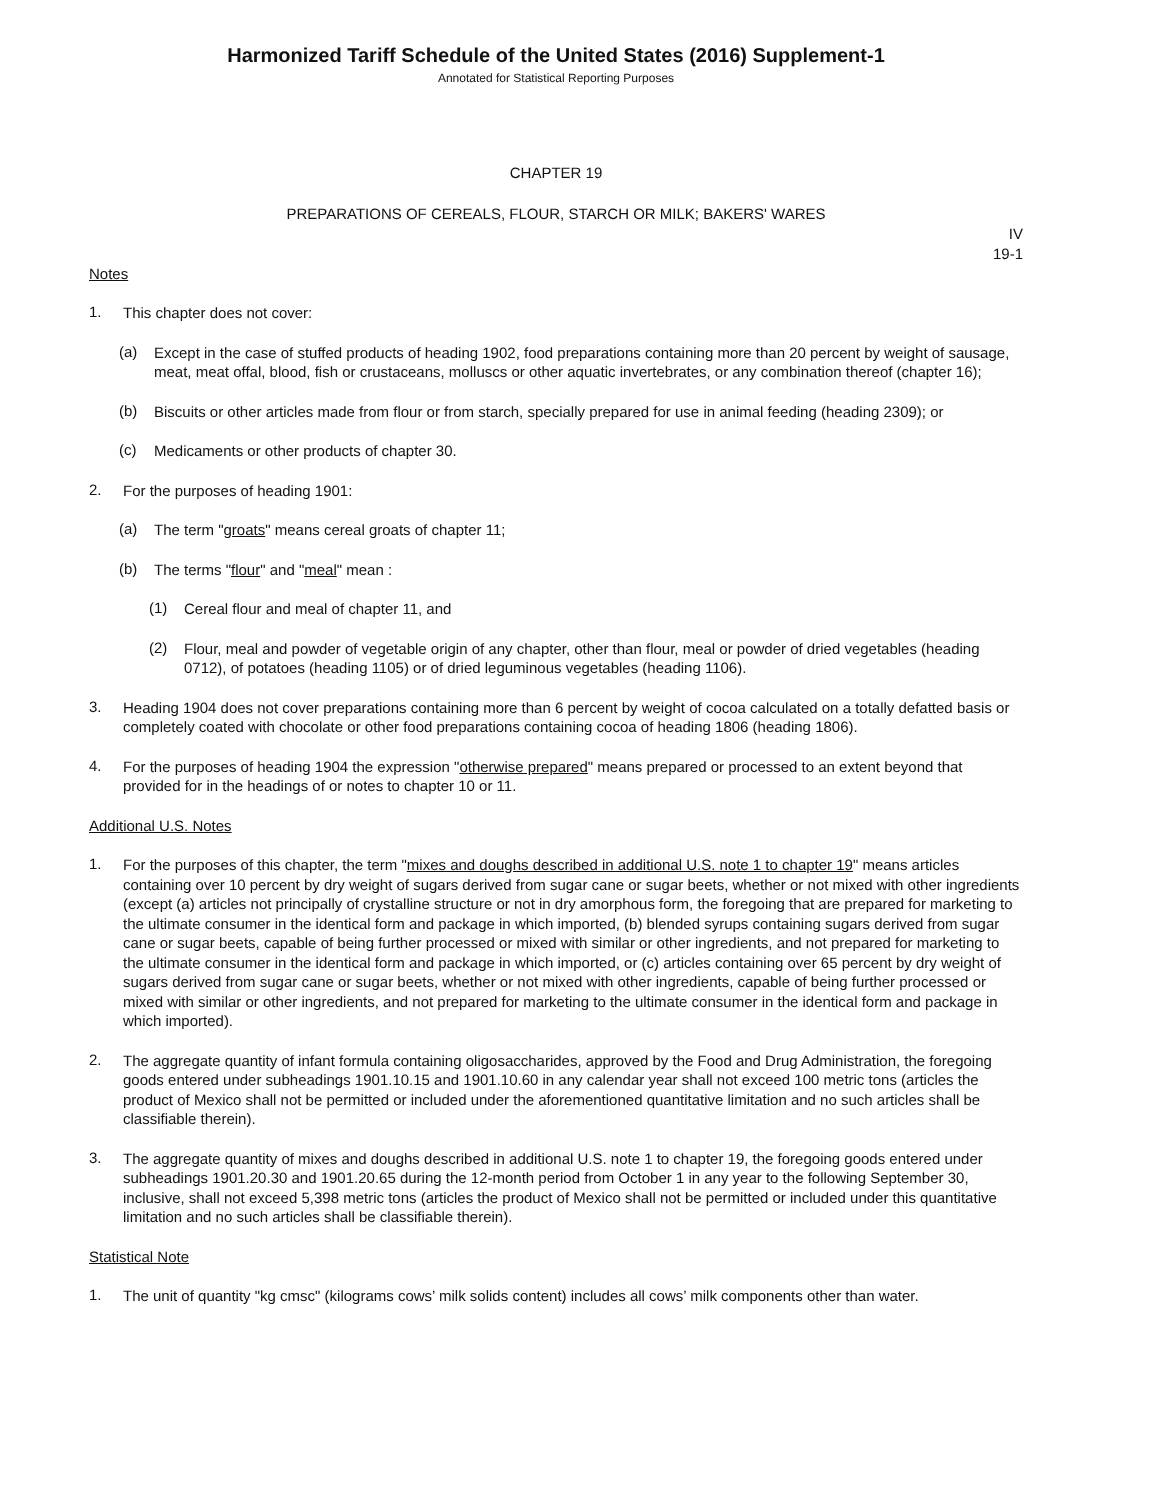Harmonized Tariff Schedule of the United States (2016) Supplement-1
Annotated for Statistical Reporting Purposes
CHAPTER 19
PREPARATIONS OF CEREALS, FLOUR, STARCH OR MILK; BAKERS' WARES
IV
19-1
Notes
1.
This chapter does not cover:
(a)
Except in the case of stuffed products of heading 1902, food preparations containing more than 20 percent by weight of sausage, meat, meat offal, blood, fish or crustaceans, molluscs or other aquatic invertebrates, or any combination thereof (chapter 16);
(b)
Biscuits or other articles made from flour or from starch, specially prepared for use in animal feeding (heading 2309); or
(c)
Medicaments or other products of chapter 30.
2.
For the purposes of heading 1901:
(a)
The term "groats" means cereal groats of chapter 11;
(b)
The terms "flour" and "meal" mean :
(1)
Cereal flour and meal of chapter 11, and
(2)
Flour, meal and powder of vegetable origin of any chapter, other than flour, meal or powder of dried vegetables (heading 0712), of potatoes (heading 1105) or of dried leguminous vegetables (heading 1106).
3.
Heading 1904 does not cover preparations containing more than 6 percent by weight of cocoa calculated on a totally defatted basis or completely coated with chocolate or other food preparations containing cocoa of heading 1806 (heading 1806).
4.
For the purposes of heading 1904 the expression "otherwise prepared" means prepared or processed to an extent beyond that provided for in the headings of or notes to chapter 10 or 11.
Additional U.S. Notes
1.
For the purposes of this chapter, the term "mixes and doughs described in additional U.S. note 1 to chapter 19" means articles containing over 10 percent by dry weight of sugars derived from sugar cane or sugar beets, whether or not mixed with other ingredients (except (a) articles not principally of crystalline structure or not in dry amorphous form, the foregoing that are prepared for marketing to the ultimate consumer in the identical form and package in which imported, (b) blended syrups containing sugars derived from sugar cane or sugar beets, capable of being further processed or mixed with similar or other ingredients, and not prepared for marketing to the ultimate consumer in the identical form and package in which imported, or (c) articles containing over 65 percent by dry weight of sugars derived from sugar cane or sugar beets, whether or not mixed with other ingredients, capable of being further processed or mixed with similar or other ingredients, and not prepared for marketing to the ultimate consumer in the identical form and package in which imported).
2.
The aggregate quantity of infant formula containing oligosaccharides, approved by the Food and Drug Administration, the foregoing goods entered under subheadings 1901.10.15 and 1901.10.60 in any calendar year shall not exceed 100 metric tons (articles the product of Mexico shall not be permitted or included under the aforementioned quantitative limitation and no such articles shall be classifiable therein).
3.
The aggregate quantity of mixes and doughs described in additional U.S. note 1 to chapter 19, the foregoing goods entered under subheadings 1901.20.30 and 1901.20.65 during the 12-month period from October 1 in any year to the following September 30, inclusive, shall not exceed 5,398 metric tons (articles the product of Mexico shall not be permitted or included under this quantitative limitation and no such articles shall be classifiable therein).
Statistical Note
1.
The unit of quantity "kg cmsc" (kilograms cows’ milk solids content) includes all cows’ milk components other than water.